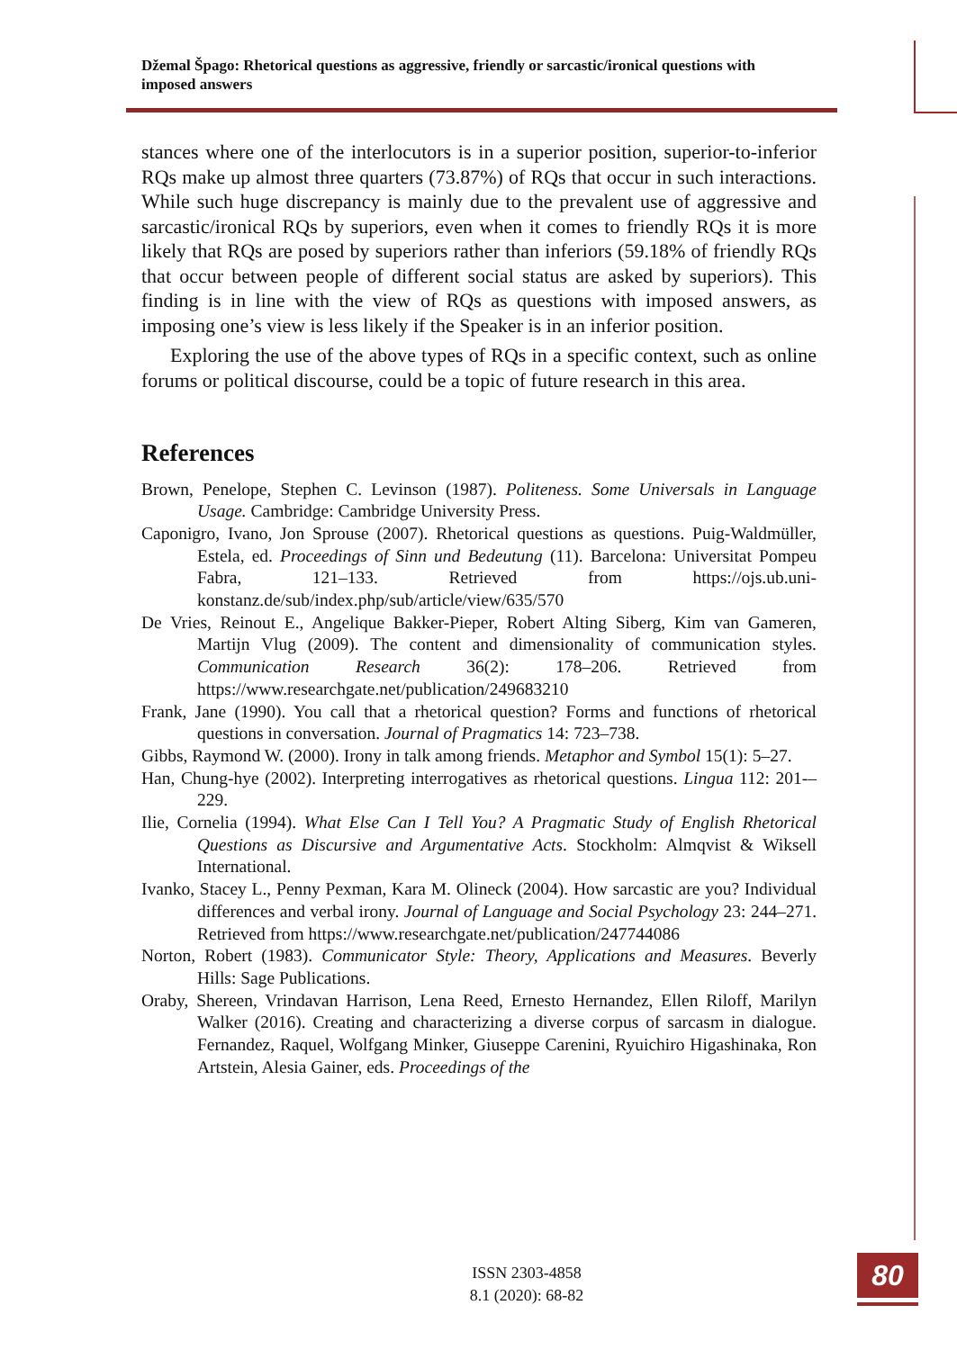Džemal Špago: Rhetorical questions as aggressive, friendly or sarcastic/ironical questions with imposed answers
stances where one of the interlocutors is in a superior position, superior-to-inferior RQs make up almost three quarters (73.87%) of RQs that occur in such interactions. While such huge discrepancy is mainly due to the prevalent use of aggressive and sarcastic/ironical RQs by superiors, even when it comes to friendly RQs it is more likely that RQs are posed by superiors rather than inferiors (59.18% of friendly RQs that occur between people of different social status are asked by superiors). This finding is in line with the view of RQs as questions with imposed answers, as imposing one’s view is less likely if the Speaker is in an inferior position.
Exploring the use of the above types of RQs in a specific context, such as online forums or political discourse, could be a topic of future research in this area.
References
Brown, Penelope, Stephen C. Levinson (1987). Politeness. Some Universals in Language Usage. Cambridge: Cambridge University Press.
Caponigro, Ivano, Jon Sprouse (2007). Rhetorical questions as questions. Puig-Waldmüller, Estela, ed. Proceedings of Sinn und Bedeutung (11). Barcelona: Universitat Pompeu Fabra, 121–133. Retrieved from https://ojs.ub.uni-konstanz.de/sub/index.php/sub/article/view/635/570
De Vries, Reinout E., Angelique Bakker-Pieper, Robert Alting Siberg, Kim van Gameren, Martijn Vlug (2009). The content and dimensionality of communication styles. Communication Research 36(2): 178–206. Retrieved from https://www.researchgate.net/publication/249683210
Frank, Jane (1990). You call that a rhetorical question? Forms and functions of rhetorical questions in conversation. Journal of Pragmatics 14: 723–738.
Gibbs, Raymond W. (2000). Irony in talk among friends. Metaphor and Symbol 15(1): 5–27.
Han, Chung-hye (2002). Interpreting interrogatives as rhetorical questions. Lingua 112: 201-–229.
Ilie, Cornelia (1994). What Else Can I Tell You? A Pragmatic Study of English Rhetorical Questions as Discursive and Argumentative Acts. Stockholm: Almqvist & Wiksell International.
Ivanko, Stacey L., Penny Pexman, Kara M. Olineck (2004). How sarcastic are you? Individual differences and verbal irony. Journal of Language and Social Psychology 23: 244–271. Retrieved from https://www.researchgate.net/publication/247744086
Norton, Robert (1983). Communicator Style: Theory, Applications and Measures. Beverly Hills: Sage Publications.
Oraby, Shereen, Vrindavan Harrison, Lena Reed, Ernesto Hernandez, Ellen Riloff, Marilyn Walker (2016). Creating and characterizing a diverse corpus of sarcasm in dialogue. Fernandez, Raquel, Wolfgang Minker, Giuseppe Carenini, Ryuichiro Higashinaka, Ron Artstein, Alesia Gainer, eds. Proceedings of the
ISSN 2303-4858
8.1 (2020): 68-82
80